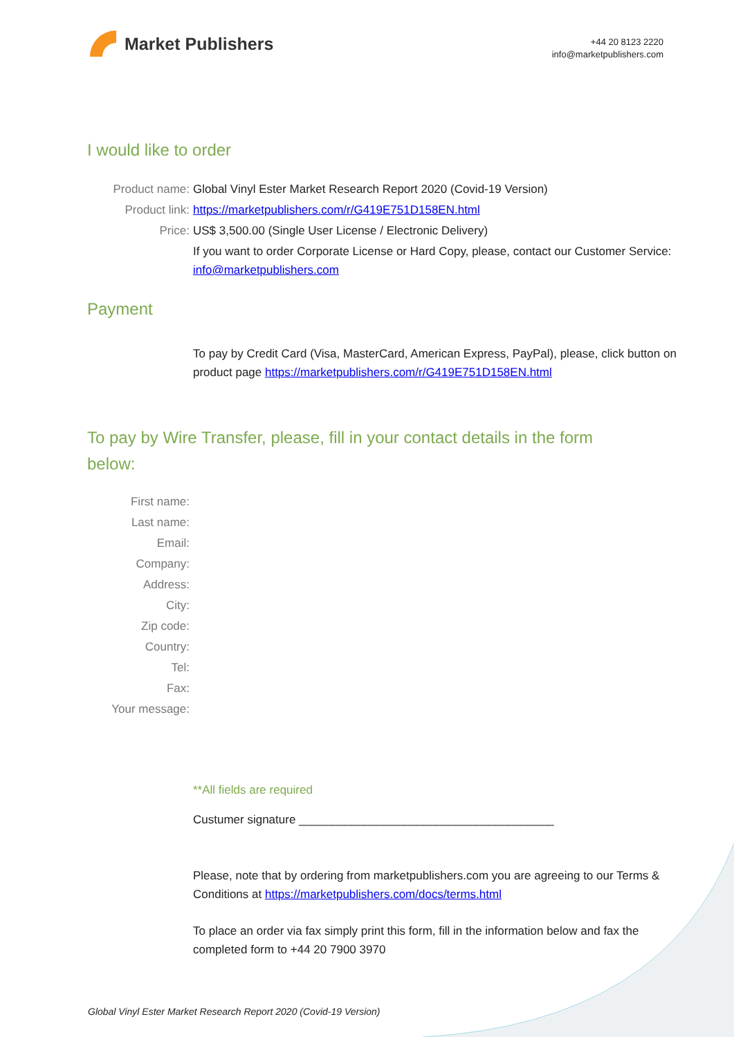Market Publishers
+44 20 8123 2220
info@marketpublishers.com
I would like to order
Product name: Global Vinyl Ester Market Research Report 2020 (Covid-19 Version)
Product link: https://marketpublishers.com/r/G419E751D158EN.html
Price: US$ 3,500.00 (Single User License / Electronic Delivery)
If you want to order Corporate License or Hard Copy, please, contact our Customer Service:
info@marketpublishers.com
Payment
To pay by Credit Card (Visa, MasterCard, American Express, PayPal), please, click button on product page https://marketpublishers.com/r/G419E751D158EN.html
To pay by Wire Transfer, please, fill in your contact details in the form below:
First name:
Last name:
Email:
Company:
Address:
City:
Zip code:
Country:
Tel:
Fax:
Your message:
**All fields are required
Custumer signature _______________________________________
Please, note that by ordering from marketpublishers.com you are agreeing to our Terms & Conditions at https://marketpublishers.com/docs/terms.html
To place an order via fax simply print this form, fill in the information below and fax the completed form to +44 20 7900 3970
Global Vinyl Ester Market Research Report 2020 (Covid-19 Version)